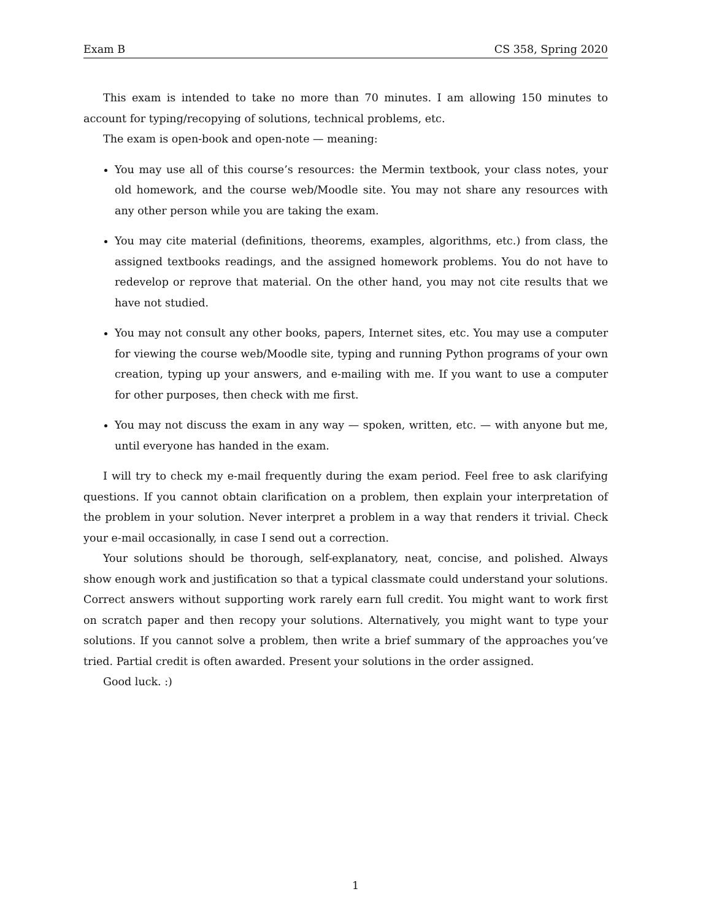Exam B CS 358, Spring 2020
This exam is intended to take no more than 70 minutes. I am allowing 150 minutes to account for typing/recopying of solutions, technical problems, etc.
The exam is open-book and open-note — meaning:
You may use all of this course’s resources: the Mermin textbook, your class notes, your old homework, and the course web/Moodle site. You may not share any resources with any other person while you are taking the exam.
You may cite material (definitions, theorems, examples, algorithms, etc.) from class, the assigned textbooks readings, and the assigned homework problems. You do not have to redevelop or reprove that material. On the other hand, you may not cite results that we have not studied.
You may not consult any other books, papers, Internet sites, etc. You may use a computer for viewing the course web/Moodle site, typing and running Python programs of your own creation, typing up your answers, and e-mailing with me. If you want to use a computer for other purposes, then check with me first.
You may not discuss the exam in any way — spoken, written, etc. — with anyone but me, until everyone has handed in the exam.
I will try to check my e-mail frequently during the exam period. Feel free to ask clarifying questions. If you cannot obtain clarification on a problem, then explain your interpretation of the problem in your solution. Never interpret a problem in a way that renders it trivial. Check your e-mail occasionally, in case I send out a correction.
Your solutions should be thorough, self-explanatory, neat, concise, and polished. Always show enough work and justification so that a typical classmate could understand your solutions. Correct answers without supporting work rarely earn full credit. You might want to work first on scratch paper and then recopy your solutions. Alternatively, you might want to type your solutions. If you cannot solve a problem, then write a brief summary of the approaches you’ve tried. Partial credit is often awarded. Present your solutions in the order assigned.
Good luck. :)
1